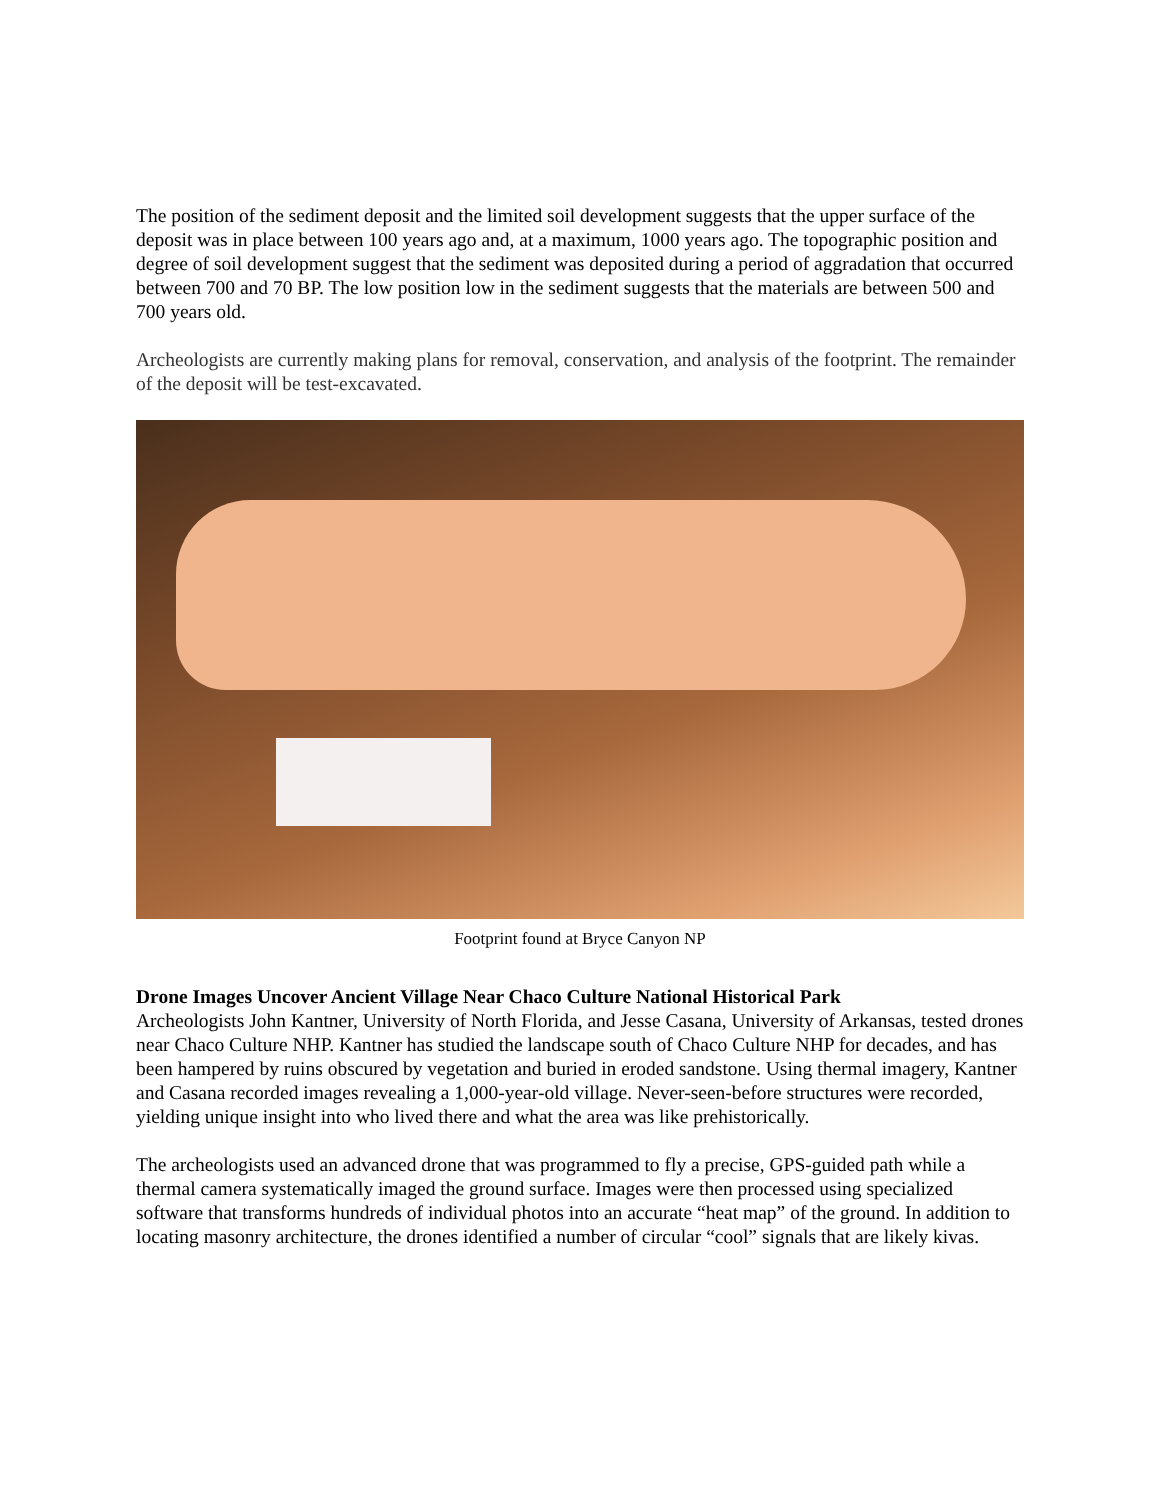The position of the sediment deposit and the limited soil development suggests that the upper surface of the deposit was in place between 100 years ago and, at a maximum, 1000 years ago. The topographic position and degree of soil development suggest that the sediment was deposited during a period of aggradation that occurred between 700 and 70 BP. The low position low in the sediment suggests that the materials are between 500 and 700 years old.
Archeologists are currently making plans for removal, conservation, and analysis of the footprint. The remainder of the deposit will be test-excavated.
Footprint found at Bryce Canyon NP
Drone Images Uncover Ancient Village Near Chaco Culture National Historical Park
Archeologists John Kantner, University of North Florida, and Jesse Casana, University of Arkansas, tested drones near Chaco Culture NHP. Kantner has studied the landscape south of Chaco Culture NHP for decades, and has been hampered by ruins obscured by vegetation and buried in eroded sandstone. Using thermal imagery, Kantner and Casana recorded images revealing a 1,000-year-old village. Never-seen-before structures were recorded, yielding unique insight into who lived there and what the area was like prehistorically.
The archeologists used an advanced drone that was programmed to fly a precise, GPS-guided path while a thermal camera systematically imaged the ground surface. Images were then processed using specialized software that transforms hundreds of individual photos into an accurate “heat map” of the ground. In addition to locating masonry architecture, the drones identified a number of circular “cool” signals that are likely kivas.